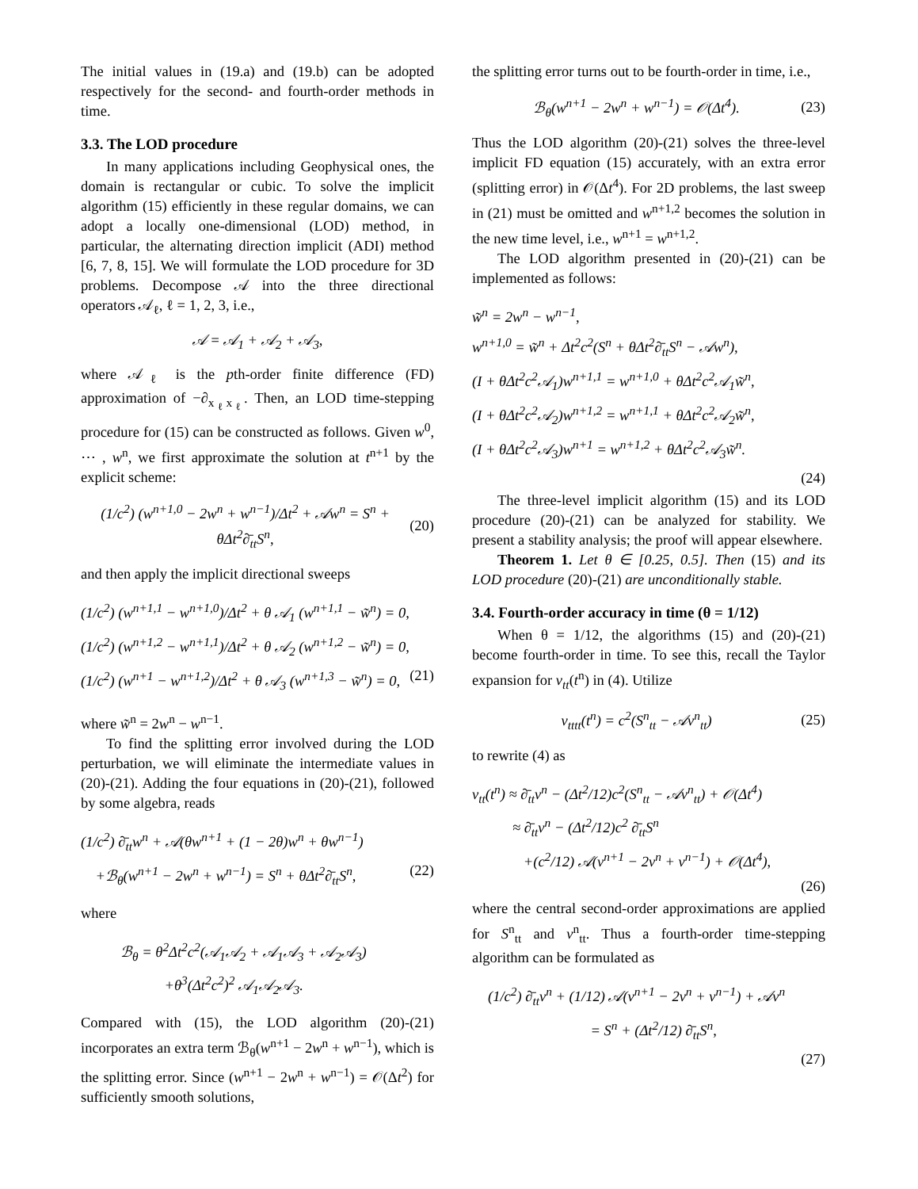The initial values in (19.a) and (19.b) can be adopted respectively for the second- and fourth-order methods in time.
3.3. The LOD procedure
In many applications including Geophysical ones, the domain is rectangular or cubic. To solve the implicit algorithm (15) efficiently in these regular domains, we can adopt a locally one-dimensional (LOD) method, in particular, the alternating direction implicit (ADI) method [6, 7, 8, 15]. We will formulate the LOD procedure for 3D problems. Decompose 𝒜 into the three directional operators 𝒜<sub>ℓ</sub>, ℓ = 1, 2, 3, i.e.,
𝒜 = 𝒜<sub>1</sub> + 𝒜<sub>2</sub> + 𝒜<sub>3</sub>,
where 𝒜<sub>ℓ</sub> is the pth-order finite difference (FD) approximation of −∂<sub>x<sub>ℓ</sub>x<sub>ℓ</sub></sub>. Then, an LOD time-stepping procedure for (15) can be constructed as follows. Given w<sup>0</sup>, ⋯ , w<sup>n</sup>, we first approximate the solution at t<sup>n+1</sup> by the explicit scheme:
(1/c<sup>2</sup>) (w<sup>n+1,0</sup> − 2w<sup>n</sup> + w<sup>n−1</sup>)/Δt<sup>2</sup> + 𝒜w<sup>n</sup> = S<sup>n</sup> + θΔt<sup>2</sup>∂̄<sub>tt</sub>S<sup>n</sup>, (20)
and then apply the implicit directional sweeps
(1/c<sup>2</sup>) (w<sup>n+1,1</sup> − w<sup>n+1,0</sup>)/Δt<sup>2</sup> + θ 𝒜<sub>1</sub> (w<sup>n+1,1</sup> − w̃<sup>n</sup>) = 0,
(1/c<sup>2</sup>) (w<sup>n+1,2</sup> − w<sup>n+1,1</sup>)/Δt<sup>2</sup> + θ 𝒜<sub>2</sub> (w<sup>n+1,2</sup> − w̃<sup>n</sup>) = 0,
(1/c<sup>2</sup>) (w<sup>n+1</sup> − w<sup>n+1,2</sup>)/Δt<sup>2</sup> + θ 𝒜<sub>3</sub> (w<sup>n+1,3</sup> − w̃<sup>n</sup>) = 0, (21)
where w̃<sup>n</sup> = 2w<sup>n</sup> − w<sup>n−1</sup>.
To find the splitting error involved during the LOD perturbation, we will eliminate the intermediate values in (20)-(21). Adding the four equations in (20)-(21), followed by some algebra, reads
(1/c<sup>2</sup>) ∂̄<sub>tt</sub>w<sup>n</sup> + 𝒜(θw<sup>n+1</sup> + (1 − 2θ)w<sup>n</sup> + θw<sup>n−1</sup>)
+ℬ<sub>θ</sub>(w<sup>n+1</sup> − 2w<sup>n</sup> + w<sup>n−1</sup>) = S<sup>n</sup> + θΔt<sup>2</sup>∂̄<sub>tt</sub>S<sup>n</sup>, (22)
where
ℬ<sub>θ</sub> = θ<sup>2</sup>Δt<sup>2</sup>c<sup>2</sup>(𝒜<sub>1</sub>𝒜<sub>2</sub> + 𝒜<sub>1</sub>𝒜<sub>3</sub> + 𝒜<sub>2</sub>𝒜<sub>3</sub>)
+θ<sup>3</sup>(Δt<sup>2</sup>c<sup>2</sup>)<sup>2</sup> 𝒜<sub>1</sub>𝒜<sub>2</sub>𝒜<sub>3</sub>.
Compared with (15), the LOD algorithm (20)-(21) incorporates an extra term ℬ<sub>θ</sub>(w<sup>n+1</sup> − 2w<sup>n</sup> + w<sup>n−1</sup>), which is the splitting error. Since (w<sup>n+1</sup> − 2w<sup>n</sup> + w<sup>n−1</sup>) = 𝒪(Δt<sup>2</sup>) for sufficiently smooth solutions,
the splitting error turns out to be fourth-order in time, i.e.,
ℬ<sub>θ</sub>(w<sup>n+1</sup> − 2w<sup>n</sup> + w<sup>n−1</sup>) = 𝒪(Δt<sup>4</sup>). (23)
Thus the LOD algorithm (20)-(21) solves the three-level implicit FD equation (15) accurately, with an extra error (splitting error) in 𝒪(Δt<sup>4</sup>). For 2D problems, the last sweep in (21) must be omitted and w<sup>n+1,2</sup> becomes the solution in the new time level, i.e., w<sup>n+1</sup> = w<sup>n+1,2</sup>.
The LOD algorithm presented in (20)-(21) can be implemented as follows:
w̃<sup>n</sup> = 2w<sup>n</sup> − w<sup>n−1</sup>,
w<sup>n+1,0</sup> = w̃<sup>n</sup> + Δt<sup>2</sup>c<sup>2</sup>(S<sup>n</sup> + θΔt<sup>2</sup>∂̄<sub>tt</sub>S<sup>n</sup> − 𝒜w<sup>n</sup>),
(I + θΔt<sup>2</sup>c<sup>2</sup>𝒜<sub>1</sub>)w<sup>n+1,1</sup> = w<sup>n+1,0</sup> + θΔt<sup>2</sup>c<sup>2</sup>𝒜<sub>1</sub>w̃<sup>n</sup>,
(I + θΔt<sup>2</sup>c<sup>2</sup>𝒜<sub>2</sub>)w<sup>n+1,2</sup> = w<sup>n+1,1</sup> + θΔt<sup>2</sup>c<sup>2</sup>𝒜<sub>2</sub>w̃<sup>n</sup>,
(I + θΔt<sup>2</sup>c<sup>2</sup>𝒜<sub>3</sub>)w<sup>n+1</sup> = w<sup>n+1,2</sup> + θΔt<sup>2</sup>c<sup>2</sup>𝒜<sub>3</sub>w̃<sup>n</sup>.
(24)
The three-level implicit algorithm (15) and its LOD procedure (20)-(21) can be analyzed for stability. We present a stability analysis; the proof will appear elsewhere.
Theorem 1. Let θ ∈ [0.25, 0.5]. Then (15) and its LOD procedure (20)-(21) are unconditionally stable.
3.4. Fourth-order accuracy in time (θ = 1/12)
When θ = 1/12, the algorithms (15) and (20)-(21) become fourth-order in time. To see this, recall the Taylor expansion for v<sub>tt</sub>(t<sup>n</sup>) in (4). Utilize
v<sub>tttt</sub>(t<sup>n</sup>) = c<sup>2</sup>(S<sup>n</sup><sub>tt</sub> − 𝒜v<sup>n</sup><sub>tt</sub>) (25)
to rewrite (4) as
v<sub>tt</sub>(t<sup>n</sup>) ≈ ∂̄<sub>tt</sub>v<sup>n</sup> − (Δt<sup>2</sup>/12)c<sup>2</sup>(S<sup>n</sup><sub>tt</sub> − 𝒜v<sup>n</sup><sub>tt</sub>) + 𝒪(Δt<sup>4</sup>)
≈ ∂̄<sub>tt</sub>v<sup>n</sup> − (Δt<sup>2</sup>/12)c<sup>2</sup> ∂̄<sub>tt</sub>S<sup>n</sup>
+(c<sup>2</sup>/12) 𝒜(v<sup>n+1</sup> − 2v<sup>n</sup> + v<sup>n−1</sup>) + 𝒪(Δt<sup>4</sup>),
(26)
where the central second-order approximations are applied for S<sup>n</sup><sub>tt</sub> and v<sup>n</sup><sub>tt</sub>. Thus a fourth-order time-stepping algorithm can be formulated as
(1/c<sup>2</sup>) ∂̄<sub>tt</sub>v<sup>n</sup> + (1/12) 𝒜(v<sup>n+1</sup> − 2v<sup>n</sup> + v<sup>n−1</sup>) + 𝒜v<sup>n</sup>
= S<sup>n</sup> + (Δt<sup>2</sup>/12) ∂̄<sub>tt</sub>S<sup>n</sup>,
(27)